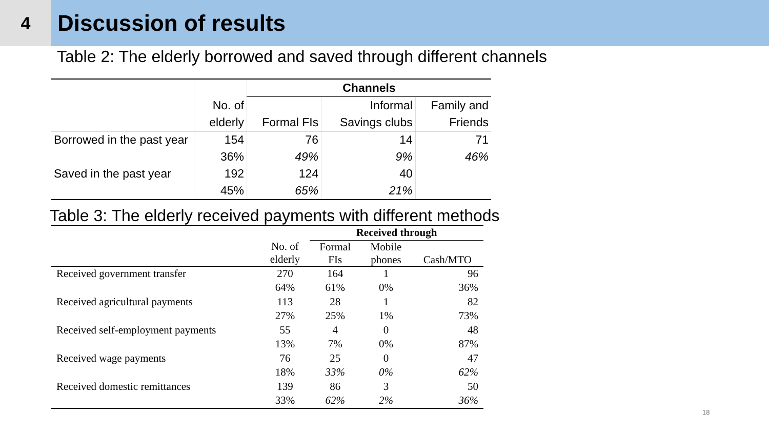4
Discussion of results
Table 2: The elderly borrowed and saved through different channels
| | | Channels | | |
| | No. of | | Informal | Family and |
| | elderly | Formal FIs | Savings clubs | Friends |
| Borrowed in the past year | 154 | 76 | 14 | 71 |
| | 36% | 49% | 9% | 46% |
| Saved in the past year | 192 | 124 | 40 | |
| | 45% | 65% | 21% | |
Table 3: The elderly received payments with different methods
| | | Received through | | |
| | No. of elderly | Formal FIs | Mobile phones | Cash/MTO |
| Received government transfer | 270 | 164 | 1 | 96 |
| | 64% | 61% | 0% | 36% |
| Received agricultural payments | 113 | 28 | 1 | 82 |
| | 27% | 25% | 1% | 73% |
| Received self-employment payments | 55 | 4 | 0 | 48 |
| | 13% | 7% | 0% | 87% |
| Received wage payments | 76 | 25 | 0 | 47 |
| | 18% | 33% | 0% | 62% |
| Received domestic remittances | 139 | 86 | 3 | 50 |
| | 33% | 62% | 2% | 36% |
18